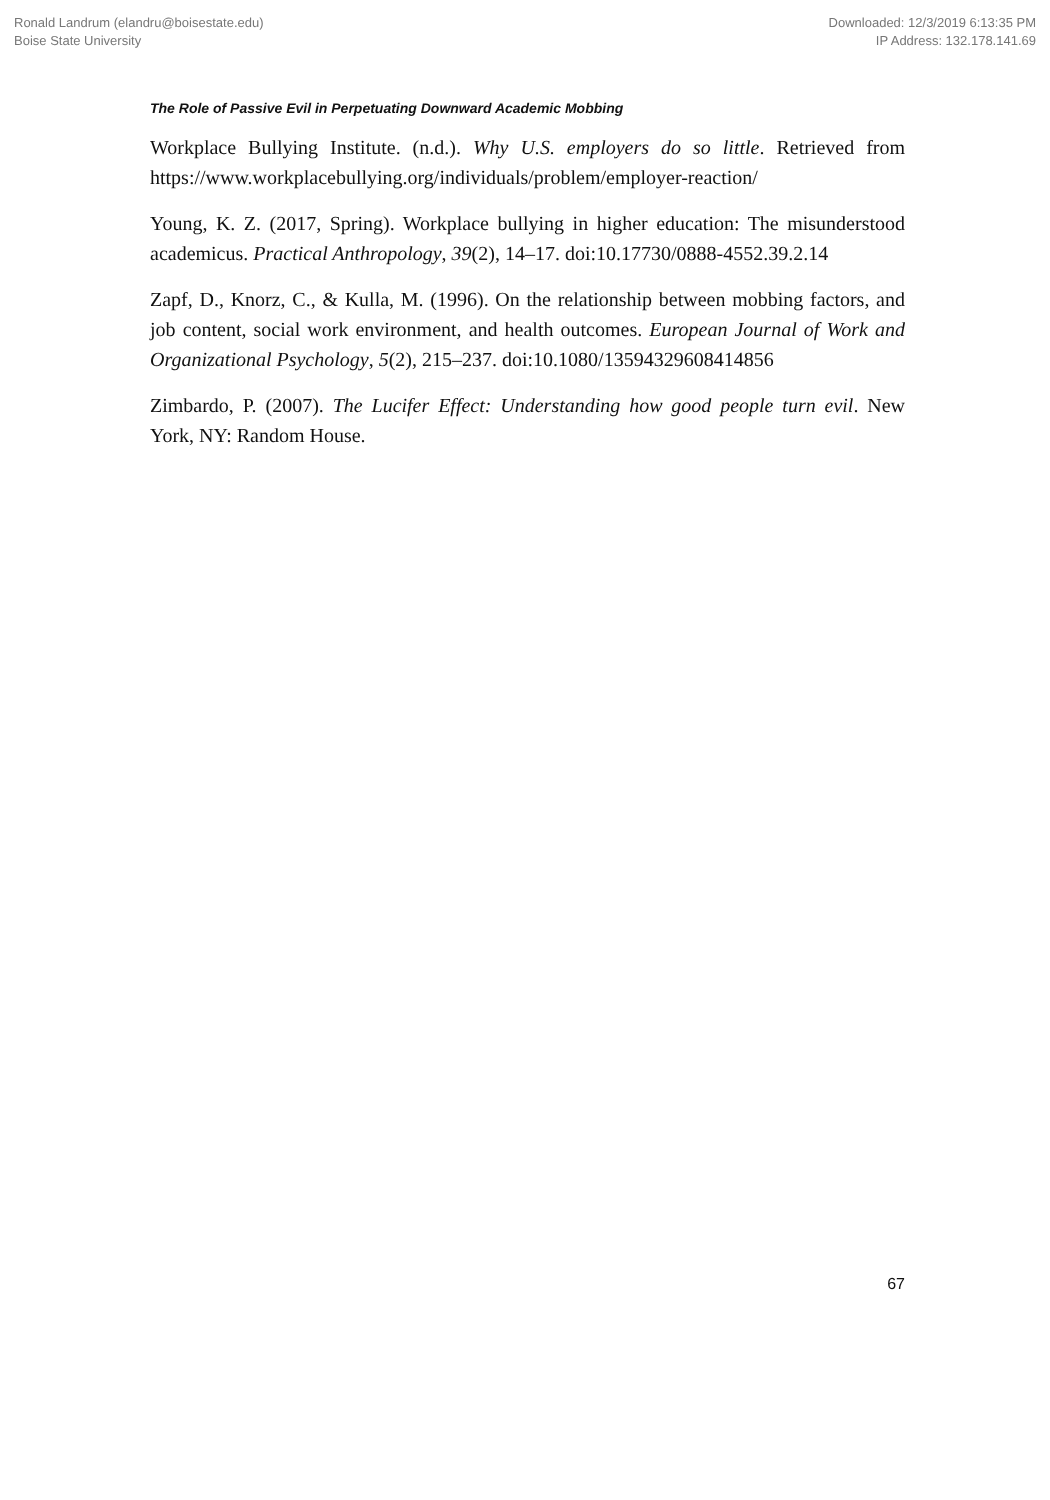Ronald Landrum (elandru@boisestate.edu)
Boise State University
Downloaded: 12/3/2019 6:13:35 PM
IP Address: 132.178.141.69
The Role of Passive Evil in Perpetuating Downward Academic Mobbing
Workplace Bullying Institute. (n.d.). Why U.S. employers do so little. Retrieved from https://www.workplacebullying.org/individuals/problem/employer-reaction/
Young, K. Z. (2017, Spring). Workplace bullying in higher education: The misunderstood academicus. Practical Anthropology, 39(2), 14–17. doi:10.17730/0888-4552.39.2.14
Zapf, D., Knorz, C., & Kulla, M. (1996). On the relationship between mobbing factors, and job content, social work environment, and health outcomes. European Journal of Work and Organizational Psychology, 5(2), 215–237. doi:10.1080/13594329608414856
Zimbardo, P. (2007). The Lucifer Effect: Understanding how good people turn evil. New York, NY: Random House.
67